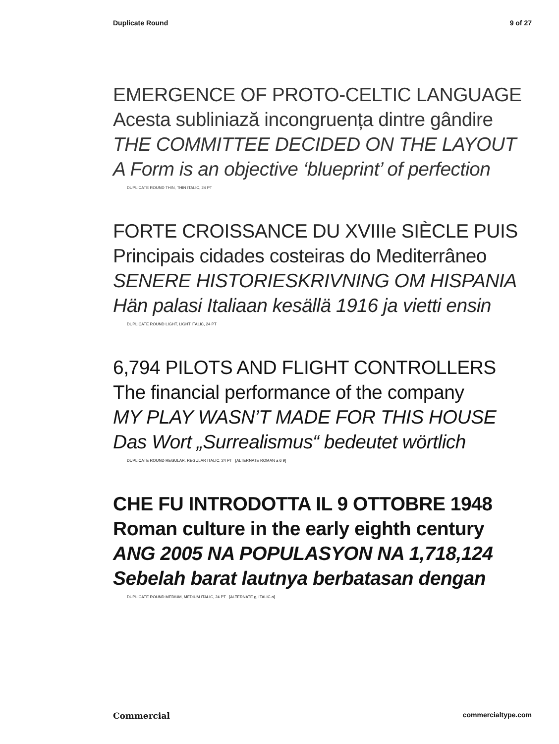Duplicate Round 9 of 27
EMERGENCE OF PROTO-CELTIC LANGUAGE
Acesta subliniază incongruența dintre gândire
THE COMMITTEE DECIDED ON THE LAYOUT
A Form is an objective ‘blueprint’ of perfection
DUPLICATE ROUND THIN, THIN ITALIC, 24 PT
FORTE CROISSANCE DU XVIIIe SIÈCLE PUIS
Principais cidades costeiras do Mediterrâneo
SENERE HISTORIESKRIVNING OM HISPANIA
Hän palasi Italiaan kesällä 1916 ja vietti ensin
DUPLICATE ROUND LIGHT, LIGHT ITALIC, 24 PT
6,794 PILOTS AND FLIGHT CONTROLLERS
The financial performance of the company
MY PLAY WASN’T MADE FOR THIS HOUSE
Das Wort „Surrealismus“ bedeutet wörtlich
DUPLICATE ROUND REGULAR, REGULAR ITALIC, 24 PT [ALTERNATE ROMAN a 6 9]
CHE FU INTRODOTTA IL 9 OTTOBRE 1948
Roman culture in the early eighth century
ANG 2005 NA POPULASYON NA 1,718,124
Sebelah barat lautnya berbatasan dengan
DUPLICATE ROUND MEDIUM, MEDIUM ITALIC, 24 PT [ALTERNATE g, ITALIC a]
Commercial commercialtype.com